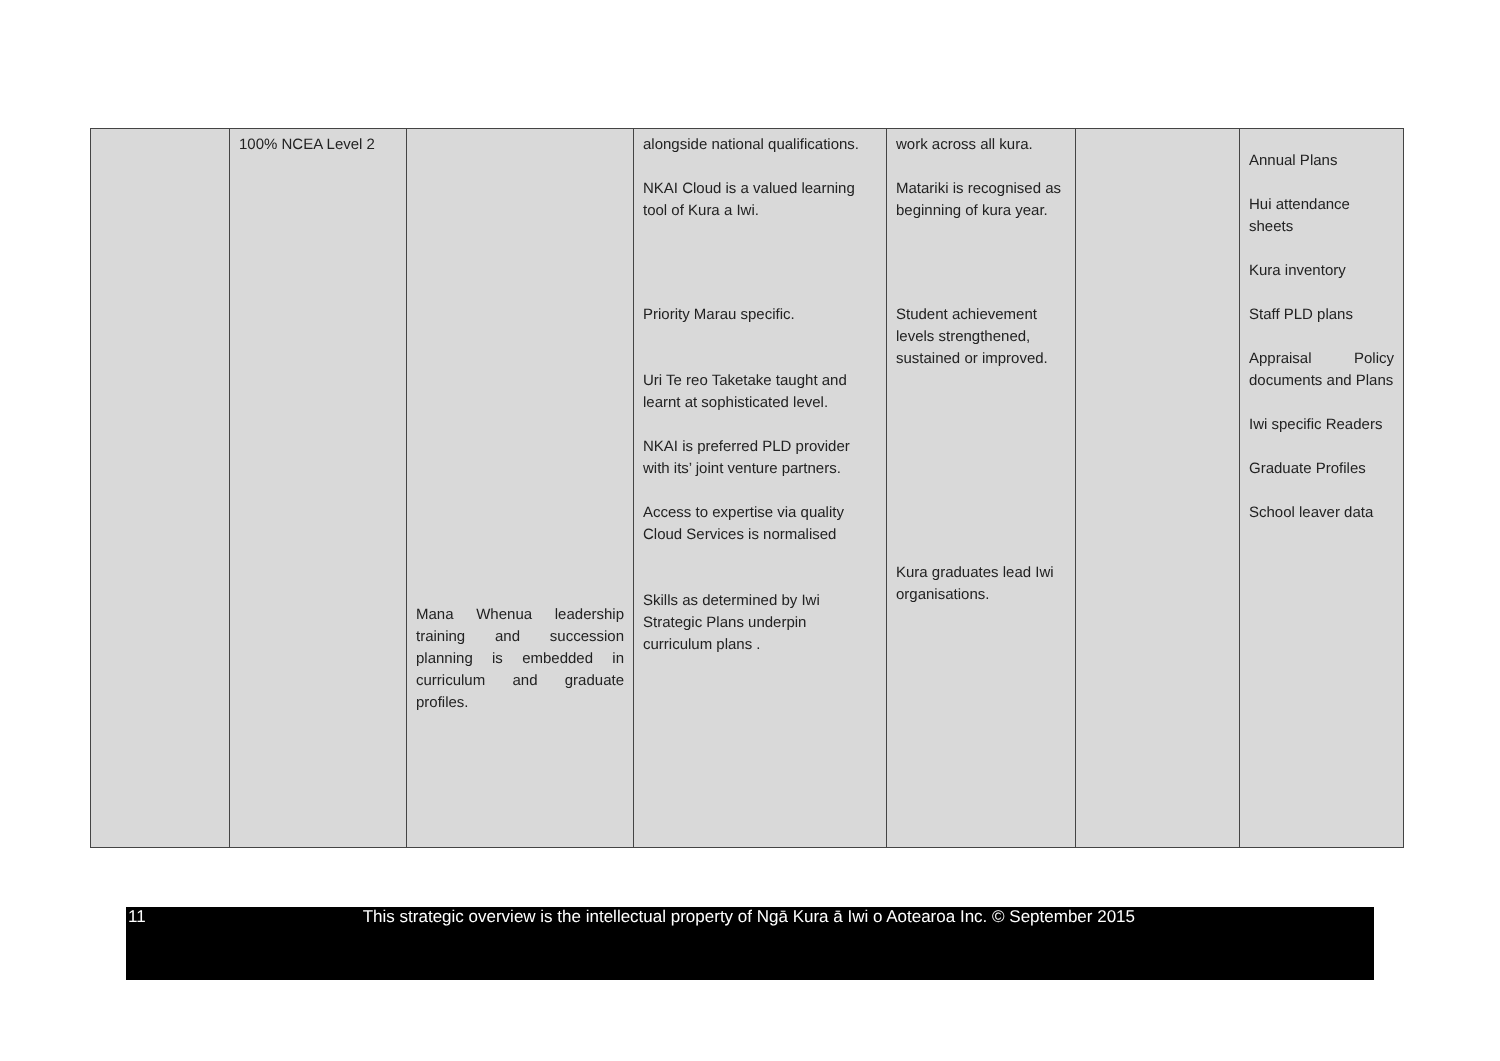| | 100% NCEA Level 2 | Mana Whenua leadership training and succession planning is embedded in curriculum and graduate profiles. | alongside national qualifications. NKAI Cloud is a valued learning tool of Kura a Iwi. Priority Marau specific. Uri Te reo Taketake taught and learnt at sophisticated level. NKAI is preferred PLD provider with its’ joint venture partners. Access to expertise via quality Cloud Services is normalised Skills as determined by Iwi Strategic Plans underpin curriculum plans . | work across all kura. Matariki is recognised as beginning of kura year. Student achievement levels strengthened, sustained or improved. Kura graduates lead Iwi organisations. | | Annual Plans Hui attendance sheets Kura inventory Staff PLD plans Appraisal Policy documents and Plans Iwi specific Readers Graduate Profiles School leaver data |
11 This strategic overview is the intellectual property of Ngā Kura ā Iwi o Aotearoa Inc. © September 2015